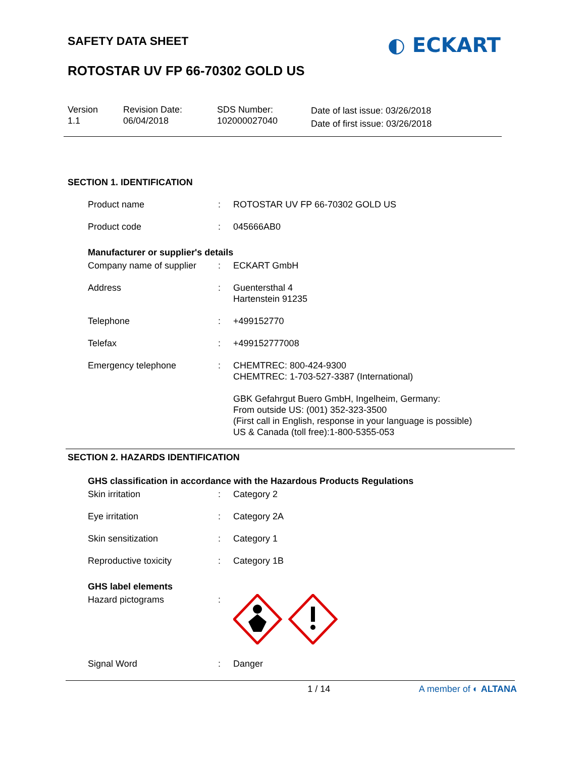◐ ECKART
SAFETY DATA SHEET
ROTOSTAR UV FP 66-70302 GOLD US
Version
1.1
Revision Date:
06/04/2018
SDS Number:
102000027040
Date of last issue: 03/26/2018
Date of first issue: 03/26/2018
SECTION 1. IDENTIFICATION
Product name : ROTOSTAR UV FP 66-70302 GOLD US
Product code : 045666AB0
Manufacturer or supplier's details
Company name of supplier
: ECKART GmbH
Address : Guentersthal 4
Hartenstein 91235
Telephone : +499152770
Telefax : +499152777008
Emergency telephone : CHEMTREC: 800-424-9300
CHEMTREC: 1-703-527-3387 (International)
GBK Gefahrgut Buero GmbH, Ingelheim, Germany:
From outside US: (001) 352-323-3500
(First call in English, response in your language is possible)
US & Canada (toll free):1-800-5355-053
SECTION 2. HAZARDS IDENTIFICATION
GHS classification in accordance with the Hazardous Products Regulations
Skin irritation : Category 2
Eye irritation : Category 2A
Skin sensitization : Category 1
Reproductive toxicity : Category 1B
GHS label elements
Hazard pictograms :
Signal Word : Danger
1 / 14 A member of ◐ ALTANA